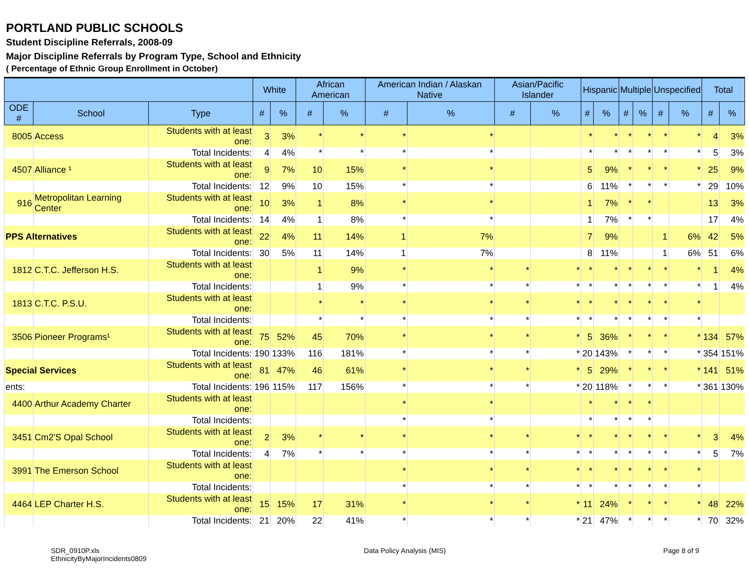PORTLAND PUBLIC SCHOOLS
Student Discipline Referrals, 2008-09
Major Discipline Referrals by Program Type, School and Ethnicity
( Percentage of Ethnic Group Enrollment in October)
| | | | White | | African American | | American Indian / Alaskan Native | | Asian/Pacific Islander | | Hispanic | | Multiple | | Unspecified | | Total | |
| --- | --- | --- | --- | --- | --- | --- | --- | --- | --- | --- | --- | --- | --- | --- | --- | --- | --- | --- |
| ODE # | School | Type | # | % | # | % | # | % | # | % | # | % | # | % | # | % | # | % |
| 8005 | Access | Students with at least one: | 3 | 3% | * | * | * | * | | | * | * | * | * | * | * | 4 | 3% |
| | | Total Incidents: | 4 | 4% | * | * | * | * | | | * | * | * | * | * | * | 5 | 3% |
| 4507 | Alliance ¹ | Students with at least one: | 9 | 7% | 10 | 15% | * | * | | | 5 | 9% | * | * | * | * | 25 | 9% |
| | | Total Incidents: | 12 | 9% | 10 | 15% | * | * | | | 6 | 11% | * | * | * | * | 29 | 10% |
| 916 | Metropolitan Learning Center | Students with at least one: | 10 | 3% | 1 | 8% | * | * | | | 1 | 7% | * | * | | | 13 | 3% |
| | | Total Incidents: | 14 | 4% | 1 | 8% | * | * | | | 1 | 7% | * | * | | | 17 | 4% |
| PPS Alternatives | | Students with at least one: | 22 | 4% | 11 | 14% | 1 | 7% | | | 7 | 9% | | | 1 | 6% | 42 | 5% |
| | | Total Incidents: | 30 | 5% | 11 | 14% | 1 | 7% | | | 8 | 11% | | | 1 | 6% | 51 | 6% |
| 1812 | C.T.C. Jefferson H.S. | Students with at least one: | | | 1 | 9% | * | * | * | * | * | * | * | * | * | * | 1 | 4% |
| | | Total Incidents: | | | 1 | 9% | * | * | * | * | * | * | * | * | * | * | 1 | 4% |
| 1813 | C.T.C. P.S.U. | Students with at least one: | | | * | * | * | * | * | * | * | * | * | * | * | * | | |
| | | Total Incidents: | | | * | * | * | * | * | * | * | * | * | * | * | * | | |
| 3506 | Pioneer Programs¹ | Students with at least one: | 75 | 52% | 45 | 70% | * | * | * | * | 5 | 36% | * | * | * | * | 134 | 57% |
| | | Total Incidents: | 190 | 133% | 116 | 181% | * | * | * | * | 20 | 143% | * | * | * | * | 354 | 151% |
| Special Services | | Students with at least one: | 81 | 47% | 46 | 61% | * | * | * | * | 5 | 29% | * | * | * | * | 141 | 51% |
| ents: | | Total Incidents: | 196 | 115% | 117 | 156% | * | * | * | * | 20 | 118% | * | * | * | * | 361 | 130% |
| 4400 | Arthur Academy Charter | Students with at least one: | | | | | * | * | | | * | * | * | * | | | | |
| | | Total Incidents: | | | | | * | * | | | * | * | * | * | | | | |
| 3451 | Cm2'S Opal School | Students with at least one: | 2 | 3% | * | * | * | * | * | * | * | * | * | * | * | * | 3 | 4% |
| | | Total Incidents: | 4 | 7% | * | * | * | * | * | * | * | * | * | * | * | * | 5 | 7% |
| 3991 | The Emerson School | Students with at least one: | | | | | * | * | * | * | * | * | * | * | * | * | | |
| | | Total Incidents: | | | | | * | * | * | * | * | * | * | * | * | * | | |
| 4464 | LEP Charter H.S. | Students with at least one: | 15 | 15% | 17 | 31% | * | * | * | * | 11 | 24% | * | * | * | * | 48 | 22% |
| | | Total Incidents: | 21 | 20% | 22 | 41% | * | * | * | * | 21 | 47% | * | * | * | * | 70 | 32% |
SDR_0910P.xls
EthnicityByMajorIncidents0809
Data Policy Analysis (MIS) Page 8 of 9